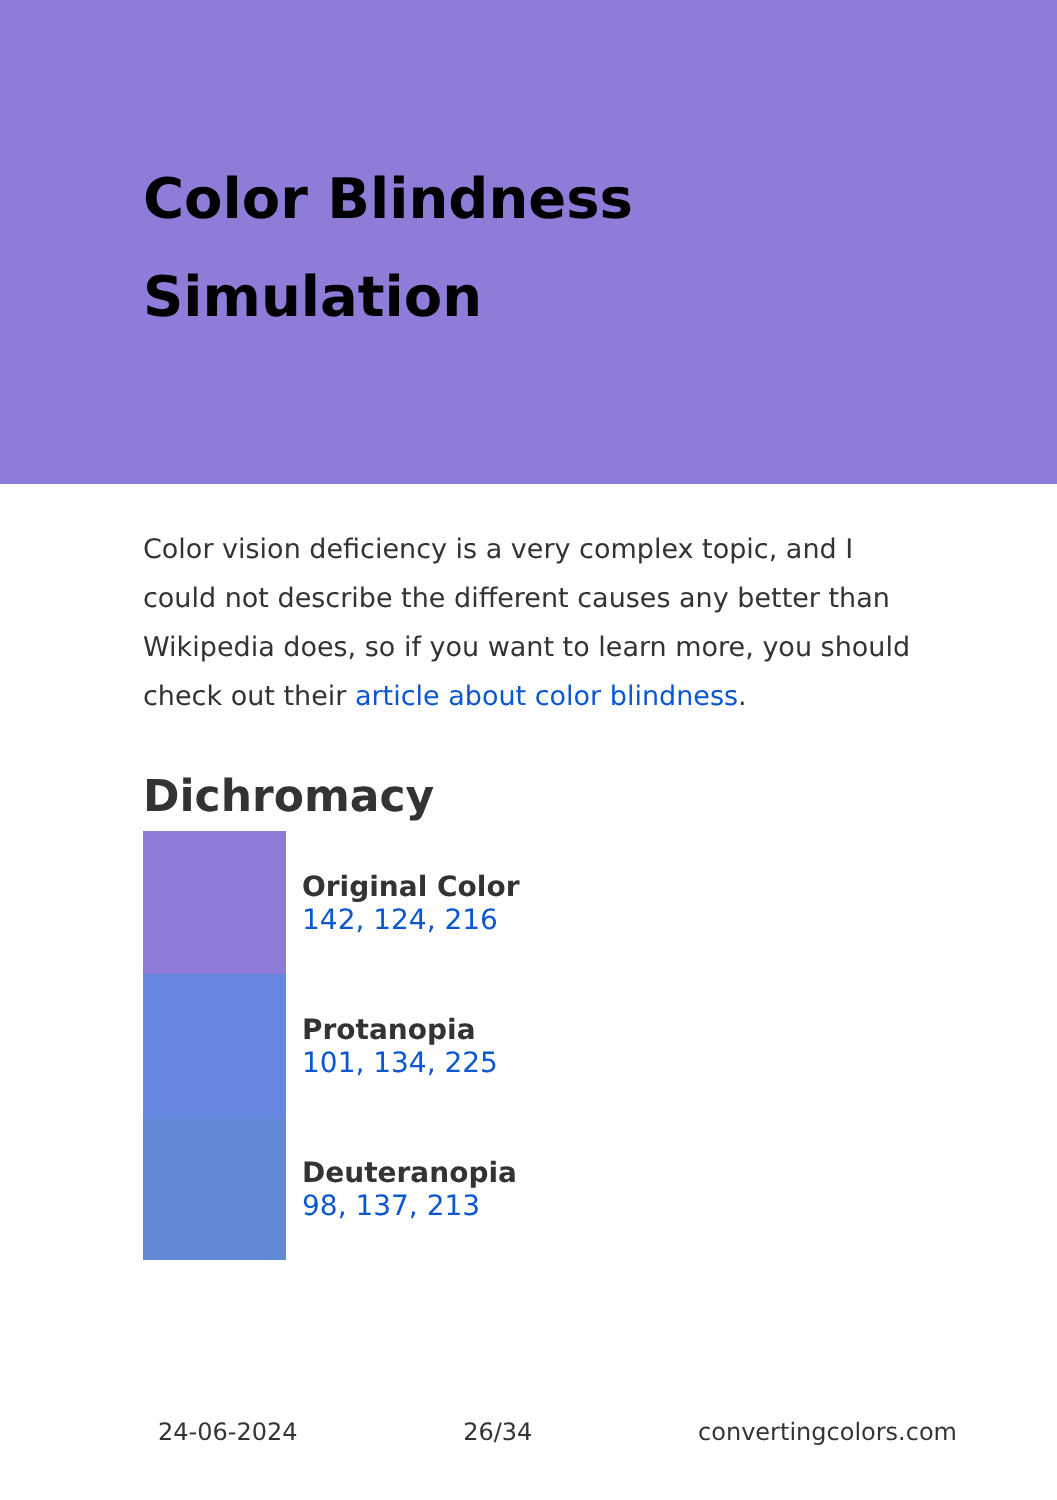Color Blindness Simulation
Color vision deficiency is a very complex topic, and I could not describe the different causes any better than Wikipedia does, so if you want to learn more, you should check out their article about color blindness.
Dichromacy
Original Color
142, 124, 216
Protanopia
101, 134, 225
Deuteranopia
98, 137, 213
24-06-2024 26/34 convertingcolors.com